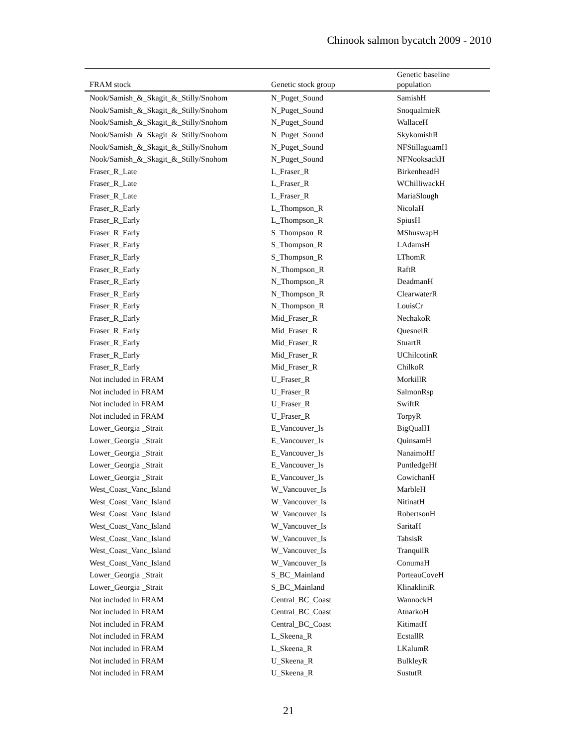Chinook salmon bycatch 2009 - 2010
| FRAM stock | Genetic stock group | Genetic baseline population |
| --- | --- | --- |
| Nook/Samish_&_Skagit_&_Stilly/Snohom | N_Puget_Sound | SamishH |
| Nook/Samish_&_Skagit_&_Stilly/Snohom | N_Puget_Sound | SnoqualmieR |
| Nook/Samish_&_Skagit_&_Stilly/Snohom | N_Puget_Sound | WallaceH |
| Nook/Samish_&_Skagit_&_Stilly/Snohom | N_Puget_Sound | SkykomishR |
| Nook/Samish_&_Skagit_&_Stilly/Snohom | N_Puget_Sound | NFStillaguamH |
| Nook/Samish_&_Skagit_&_Stilly/Snohom | N_Puget_Sound | NFNooksackH |
| Fraser_R_Late | L_Fraser_R | BirkenheadH |
| Fraser_R_Late | L_Fraser_R | WChilliwackH |
| Fraser_R_Late | L_Fraser_R | MariaSlough |
| Fraser_R_Early | L_Thompson_R | NicolaH |
| Fraser_R_Early | L_Thompson_R | SpiusH |
| Fraser_R_Early | S_Thompson_R | MShuswapH |
| Fraser_R_Early | S_Thompson_R | LAdamsH |
| Fraser_R_Early | S_Thompson_R | LThomR |
| Fraser_R_Early | N_Thompson_R | RaftR |
| Fraser_R_Early | N_Thompson_R | DeadmanH |
| Fraser_R_Early | N_Thompson_R | ClearwaterR |
| Fraser_R_Early | N_Thompson_R | LouisCr |
| Fraser_R_Early | Mid_Fraser_R | NechakoR |
| Fraser_R_Early | Mid_Fraser_R | QuesnelR |
| Fraser_R_Early | Mid_Fraser_R | StuartR |
| Fraser_R_Early | Mid_Fraser_R | UChilcotinR |
| Fraser_R_Early | Mid_Fraser_R | ChilkoR |
| Not included in FRAM | U_Fraser_R | MorkillR |
| Not included in FRAM | U_Fraser_R | SalmonRsp |
| Not included in FRAM | U_Fraser_R | SwiftR |
| Not included in FRAM | U_Fraser_R | TorpyR |
| Lower_Georgia _Strait | E_Vancouver_Is | BigQualH |
| Lower_Georgia _Strait | E_Vancouver_Is | QuinsamH |
| Lower_Georgia _Strait | E_Vancouver_Is | NanaimoHf |
| Lower_Georgia _Strait | E_Vancouver_Is | PuntledgeHf |
| Lower_Georgia _Strait | E_Vancouver_Is | CowichanH |
| West_Coast_Vanc_Island | W_Vancouver_Is | MarbleH |
| West_Coast_Vanc_Island | W_Vancouver_Is | NitinatH |
| West_Coast_Vanc_Island | W_Vancouver_Is | RobertsonH |
| West_Coast_Vanc_Island | W_Vancouver_Is | SaritaH |
| West_Coast_Vanc_Island | W_Vancouver_Is | TahsisR |
| West_Coast_Vanc_Island | W_Vancouver_Is | TranquilR |
| West_Coast_Vanc_Island | W_Vancouver_Is | ConumaH |
| Lower_Georgia _Strait | S_BC_Mainland | PorteauCoveH |
| Lower_Georgia _Strait | S_BC_Mainland | KlinakliniR |
| Not included in FRAM | Central_BC_Coast | WannockH |
| Not included in FRAM | Central_BC_Coast | AtnarkoH |
| Not included in FRAM | Central_BC_Coast | KitimatH |
| Not included in FRAM | L_Skeena_R | EcstallR |
| Not included in FRAM | L_Skeena_R | LKalumR |
| Not included in FRAM | U_Skeena_R | BulkleyR |
| Not included in FRAM | U_Skeena_R | SustutR |
21